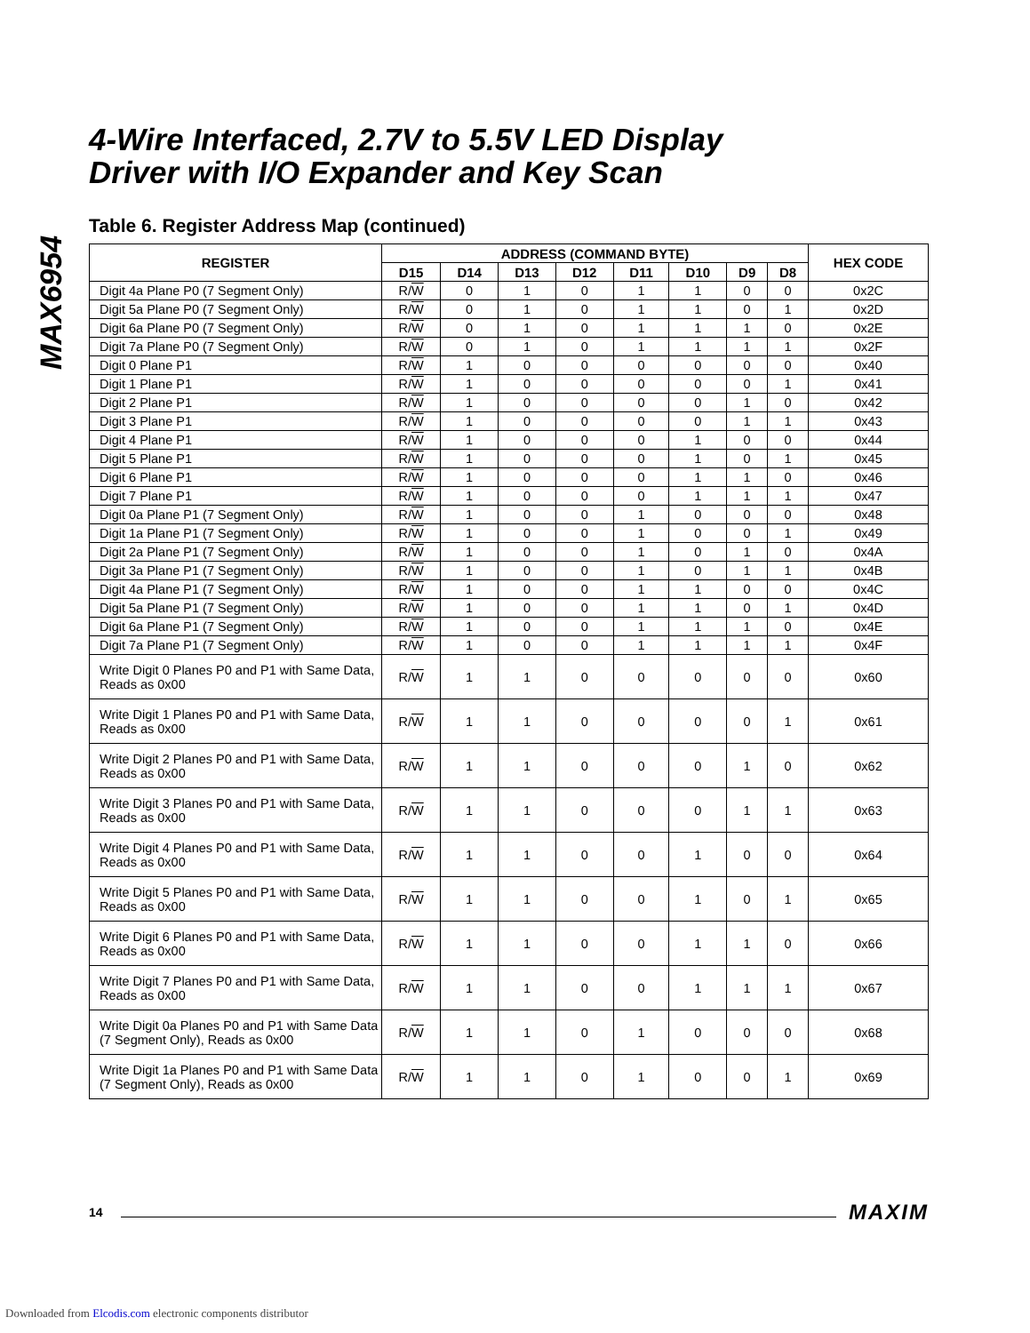MAX6954
4-Wire Interfaced, 2.7V to 5.5V LED Display
Driver with I/O Expander and Key Scan
Table 6. Register Address Map (continued)
| REGISTER | ADDRESS (COMMAND BYTE) | | | | | | | | HEX CODE |
| --- | --- | --- | --- | --- | --- | --- | --- | --- | --- |
| | D15 | D14 | D13 | D12 | D11 | D10 | D9 | D8 | |
| Digit 4a Plane P0 (7 Segment Only) | R/ W | 0 | 1 | 0 | 1 | 1 | 0 | 0 | 0x2C |
| Digit 5a Plane P0 (7 Segment Only) | R/ W | 0 | 1 | 0 | 1 | 1 | 0 | 1 | 0x2D |
| Digit 6a Plane P0 (7 Segment Only) | R/ W | 0 | 1 | 0 | 1 | 1 | 1 | 0 | 0x2E |
| Digit 7a Plane P0 (7 Segment Only) | R/ W | 0 | 1 | 0 | 1 | 1 | 1 | 1 | 0x2F |
| Digit 0 Plane P1 | R/ W | 1 | 0 | 0 | 0 | 0 | 0 | 0 | 0x40 |
| Digit 1 Plane P1 | R/ W | 1 | 0 | 0 | 0 | 0 | 0 | 1 | 0x41 |
| Digit 2 Plane P1 | R/ W | 1 | 0 | 0 | 0 | 0 | 1 | 0 | 0x42 |
| Digit 3 Plane P1 | R/ W | 1 | 0 | 0 | 0 | 0 | 1 | 1 | 0x43 |
| Digit 4 Plane P1 | R/ W | 1 | 0 | 0 | 0 | 1 | 0 | 0 | 0x44 |
| Digit 5 Plane P1 | R/ W | 1 | 0 | 0 | 0 | 1 | 0 | 1 | 0x45 |
| Digit 6 Plane P1 | R/ W | 1 | 0 | 0 | 0 | 1 | 1 | 0 | 0x46 |
| Digit 7 Plane P1 | R/ W | 1 | 0 | 0 | 0 | 1 | 1 | 1 | 0x47 |
| Digit 0a Plane P1 (7 Segment Only) | R/ W | 1 | 0 | 0 | 1 | 0 | 0 | 0 | 0x48 |
| Digit 1a Plane P1 (7 Segment Only) | R/ W | 1 | 0 | 0 | 1 | 0 | 0 | 1 | 0x49 |
| Digit 2a Plane P1 (7 Segment Only) | R/ W | 1 | 0 | 0 | 1 | 0 | 1 | 0 | 0x4A |
| Digit 3a Plane P1 (7 Segment Only) | R/ W | 1 | 0 | 0 | 1 | 0 | 1 | 1 | 0x4B |
| Digit 4a Plane P1 (7 Segment Only) | R/ W | 1 | 0 | 0 | 1 | 1 | 0 | 0 | 0x4C |
| Digit 5a Plane P1 (7 Segment Only) | R/ W | 1 | 0 | 0 | 1 | 1 | 0 | 1 | 0x4D |
| Digit 6a Plane P1 (7 Segment Only) | R/ W | 1 | 0 | 0 | 1 | 1 | 1 | 0 | 0x4E |
| Digit 7a Plane P1 (7 Segment Only) | R/ W | 1 | 0 | 0 | 1 | 1 | 1 | 1 | 0x4F |
| Write Digit 0 Planes P0 and P1 with Same Data, Reads as 0x00 | R/ W | 1 | 1 | 0 | 0 | 0 | 0 | 0 | 0x60 |
| Write Digit 1 Planes P0 and P1 with Same Data, Reads as 0x00 | R/ W | 1 | 1 | 0 | 0 | 0 | 0 | 1 | 0x61 |
| Write Digit 2 Planes P0 and P1 with Same Data, Reads as 0x00 | R/ W | 1 | 1 | 0 | 0 | 0 | 1 | 0 | 0x62 |
| Write Digit 3 Planes P0 and P1 with Same Data, Reads as 0x00 | R/ W | 1 | 1 | 0 | 0 | 0 | 1 | 1 | 0x63 |
| Write Digit 4 Planes P0 and P1 with Same Data, Reads as 0x00 | R/ W | 1 | 1 | 0 | 0 | 1 | 0 | 0 | 0x64 |
| Write Digit 5 Planes P0 and P1 with Same Data, Reads as 0x00 | R/ W | 1 | 1 | 0 | 0 | 1 | 0 | 1 | 0x65 |
| Write Digit 6 Planes P0 and P1 with Same Data, Reads as 0x00 | R/ W | 1 | 1 | 0 | 0 | 1 | 1 | 0 | 0x66 |
| Write Digit 7 Planes P0 and P1 with Same Data, Reads as 0x00 | R/ W | 1 | 1 | 0 | 0 | 1 | 1 | 1 | 0x67 |
| Write Digit 0a Planes P0 and P1 with Same Data (7 Segment Only), Reads as 0x00 | R/ W | 1 | 1 | 0 | 1 | 0 | 0 | 0 | 0x68 |
| Write Digit 1a Planes P0 and P1 with Same Data (7 Segment Only), Reads as 0x00 | R/ W | 1 | 1 | 0 | 1 | 0 | 0 | 1 | 0x69 |
14 MAXIM
Downloaded from Elcodis.com electronic components distributor